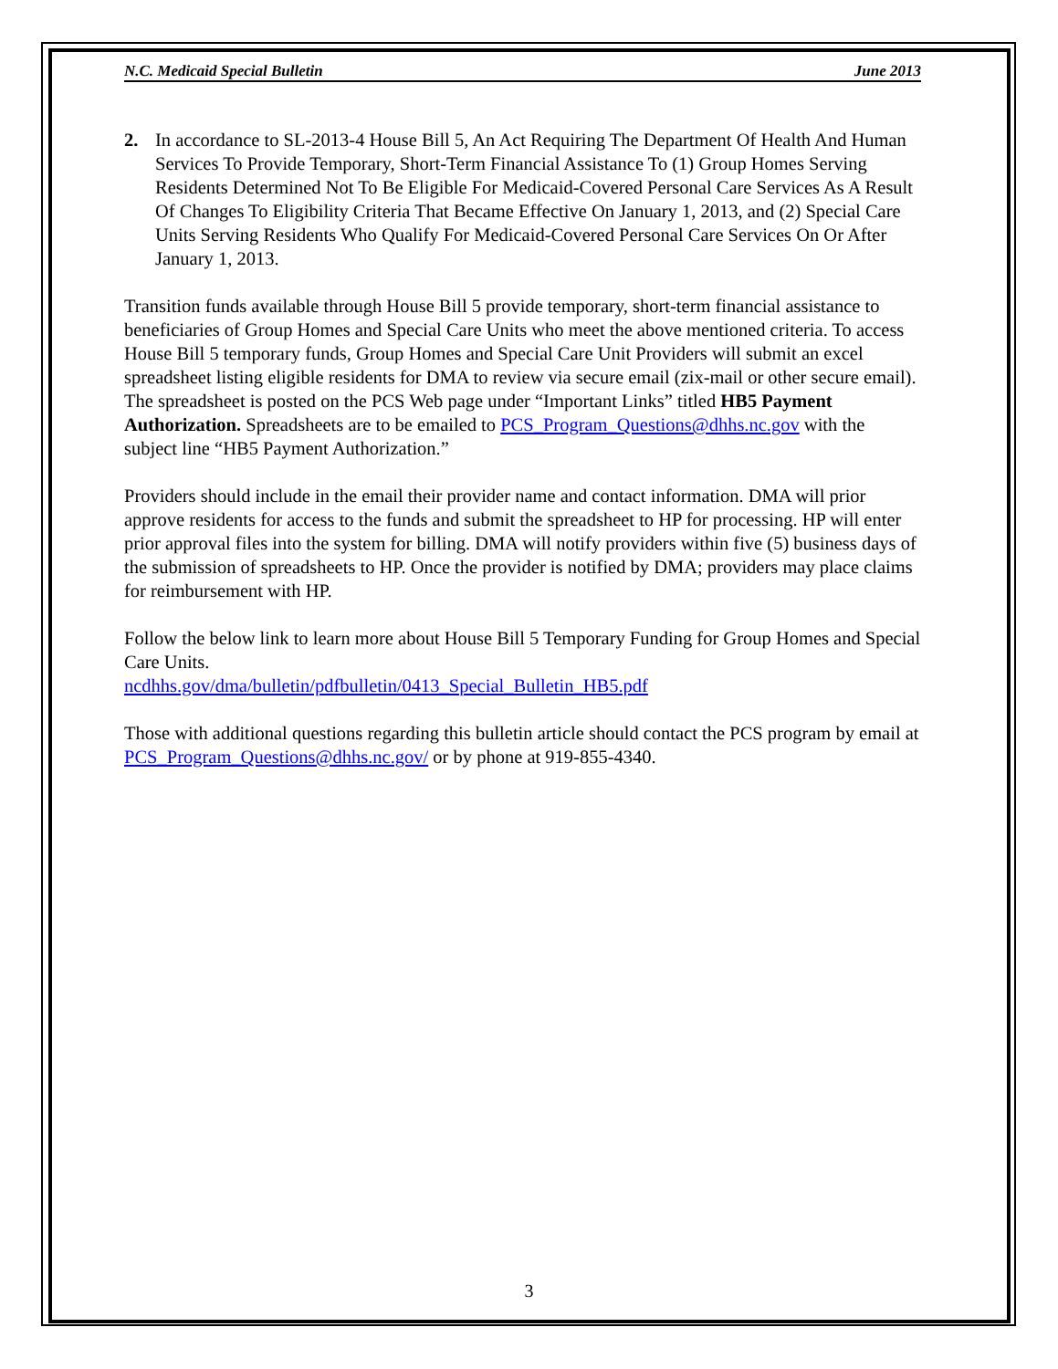N.C. Medicaid Special Bulletin June 2013
2. In accordance to SL-2013-4 House Bill 5, An Act Requiring The Department Of Health And Human Services To Provide Temporary, Short-Term Financial Assistance To (1) Group Homes Serving Residents Determined Not To Be Eligible For Medicaid-Covered Personal Care Services As A Result Of Changes To Eligibility Criteria That Became Effective On January 1, 2013, and (2) Special Care Units Serving Residents Who Qualify For Medicaid-Covered Personal Care Services On Or After January 1, 2013.
Transition funds available through House Bill 5 provide temporary, short-term financial assistance to beneficiaries of Group Homes and Special Care Units who meet the above mentioned criteria. To access House Bill 5 temporary funds, Group Homes and Special Care Unit Providers will submit an excel spreadsheet listing eligible residents for DMA to review via secure email (zix-mail or other secure email). The spreadsheet is posted on the PCS Web page under “Important Links” titled HB5 Payment Authorization. Spreadsheets are to be emailed to PCS_Program_Questions@dhhs.nc.gov with the subject line “HB5 Payment Authorization.”
Providers should include in the email their provider name and contact information. DMA will prior approve residents for access to the funds and submit the spreadsheet to HP for processing. HP will enter prior approval files into the system for billing. DMA will notify providers within five (5) business days of the submission of spreadsheets to HP. Once the provider is notified by DMA; providers may place claims for reimbursement with HP.
Follow the below link to learn more about House Bill 5 Temporary Funding for Group Homes and Special Care Units.
ncdhhs.gov/dma/bulletin/pdfbulletin/0413_Special_Bulletin_HB5.pdf
Those with additional questions regarding this bulletin article should contact the PCS program by email at PCS_Program_Questions@dhhs.nc.gov/ or by phone at 919-855-4340.
3